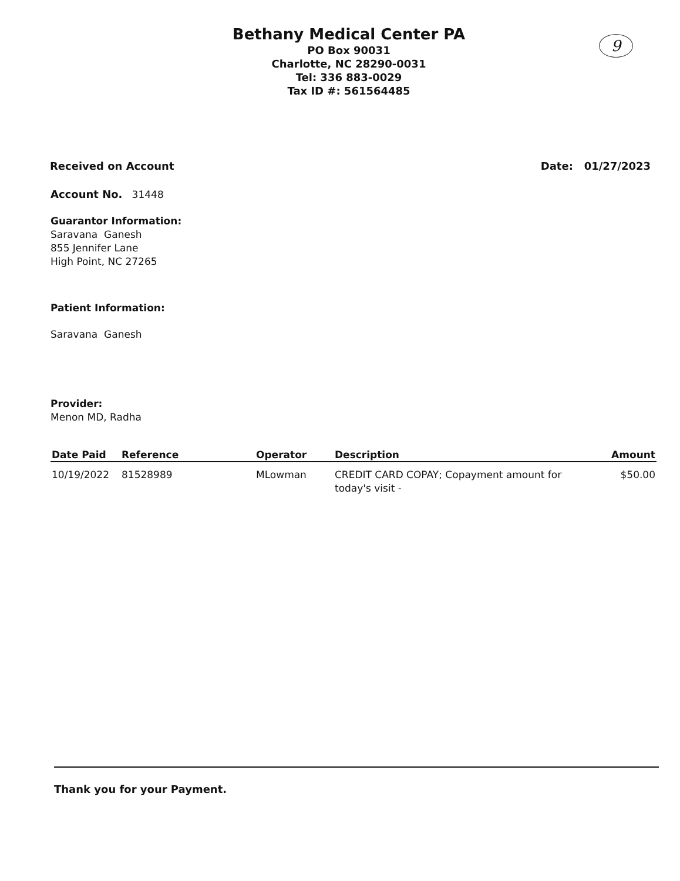Bethany Medical Center PA
PO Box 90031
Charlotte, NC 28290-0031
Tel: 336 883-0029
Tax ID #: 561564485
9
Received on Account Date: 01/27/2023
Account No. 31448
Guarantor Information:
Saravana Ganesh
855 Jennifer Lane
High Point, NC 27265
Patient Information:
Saravana Ganesh
Provider:
Menon MD, Radha
| Date Paid | Reference | Operator | Description | Amount |
| --- | --- | --- | --- | --- |
| 10/19/2022 | 81528989 | MLowman | CREDIT CARD COPAY; Copayment amount for today's visit - | $50.00 |
Thank you for your Payment.